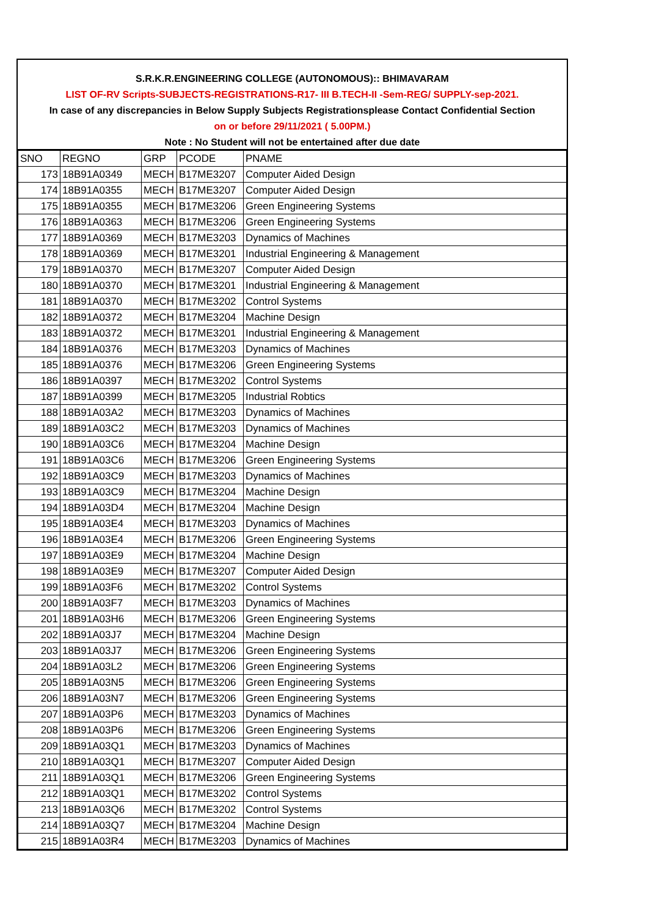S.R.K.R.ENGINEERING COLLEGE (AUTONOMOUS):: BHIMAVARAM
LIST OF-RV Scripts-SUBJECTS-REGISTRATIONS-R17- III B.TECH-II -Sem-REG/ SUPPLY-sep-2021.
In case of any discrepancies in Below Supply Subjects Registrationsplease Contact Confidential Section
on or before 29/11/2021 ( 5.00PM.)
Note : No Student will not be entertained after due date
| SNO | REGNO | GRP | PCODE | PNAME |
| --- | --- | --- | --- | --- |
| 173 | 18B91A0349 | MECH | B17ME3207 | Computer Aided Design |
| 174 | 18B91A0355 | MECH | B17ME3207 | Computer Aided Design |
| 175 | 18B91A0355 | MECH | B17ME3206 | Green Engineering Systems |
| 176 | 18B91A0363 | MECH | B17ME3206 | Green Engineering Systems |
| 177 | 18B91A0369 | MECH | B17ME3203 | Dynamics of Machines |
| 178 | 18B91A0369 | MECH | B17ME3201 | Industrial Engineering & Management |
| 179 | 18B91A0370 | MECH | B17ME3207 | Computer Aided Design |
| 180 | 18B91A0370 | MECH | B17ME3201 | Industrial Engineering & Management |
| 181 | 18B91A0370 | MECH | B17ME3202 | Control Systems |
| 182 | 18B91A0372 | MECH | B17ME3204 | Machine Design |
| 183 | 18B91A0372 | MECH | B17ME3201 | Industrial Engineering & Management |
| 184 | 18B91A0376 | MECH | B17ME3203 | Dynamics of Machines |
| 185 | 18B91A0376 | MECH | B17ME3206 | Green Engineering Systems |
| 186 | 18B91A0397 | MECH | B17ME3202 | Control Systems |
| 187 | 18B91A0399 | MECH | B17ME3205 | Industrial Robtics |
| 188 | 18B91A03A2 | MECH | B17ME3203 | Dynamics of Machines |
| 189 | 18B91A03C2 | MECH | B17ME3203 | Dynamics of Machines |
| 190 | 18B91A03C6 | MECH | B17ME3204 | Machine Design |
| 191 | 18B91A03C6 | MECH | B17ME3206 | Green Engineering Systems |
| 192 | 18B91A03C9 | MECH | B17ME3203 | Dynamics of Machines |
| 193 | 18B91A03C9 | MECH | B17ME3204 | Machine Design |
| 194 | 18B91A03D4 | MECH | B17ME3204 | Machine Design |
| 195 | 18B91A03E4 | MECH | B17ME3203 | Dynamics of Machines |
| 196 | 18B91A03E4 | MECH | B17ME3206 | Green Engineering Systems |
| 197 | 18B91A03E9 | MECH | B17ME3204 | Machine Design |
| 198 | 18B91A03E9 | MECH | B17ME3207 | Computer Aided Design |
| 199 | 18B91A03F6 | MECH | B17ME3202 | Control Systems |
| 200 | 18B91A03F7 | MECH | B17ME3203 | Dynamics of Machines |
| 201 | 18B91A03H6 | MECH | B17ME3206 | Green Engineering Systems |
| 202 | 18B91A03J7 | MECH | B17ME3204 | Machine Design |
| 203 | 18B91A03J7 | MECH | B17ME3206 | Green Engineering Systems |
| 204 | 18B91A03L2 | MECH | B17ME3206 | Green Engineering Systems |
| 205 | 18B91A03N5 | MECH | B17ME3206 | Green Engineering Systems |
| 206 | 18B91A03N7 | MECH | B17ME3206 | Green Engineering Systems |
| 207 | 18B91A03P6 | MECH | B17ME3203 | Dynamics of Machines |
| 208 | 18B91A03P6 | MECH | B17ME3206 | Green Engineering Systems |
| 209 | 18B91A03Q1 | MECH | B17ME3203 | Dynamics of Machines |
| 210 | 18B91A03Q1 | MECH | B17ME3207 | Computer Aided Design |
| 211 | 18B91A03Q1 | MECH | B17ME3206 | Green Engineering Systems |
| 212 | 18B91A03Q1 | MECH | B17ME3202 | Control Systems |
| 213 | 18B91A03Q6 | MECH | B17ME3202 | Control Systems |
| 214 | 18B91A03Q7 | MECH | B17ME3204 | Machine Design |
| 215 | 18B91A03R4 | MECH | B17ME3203 | Dynamics of Machines |